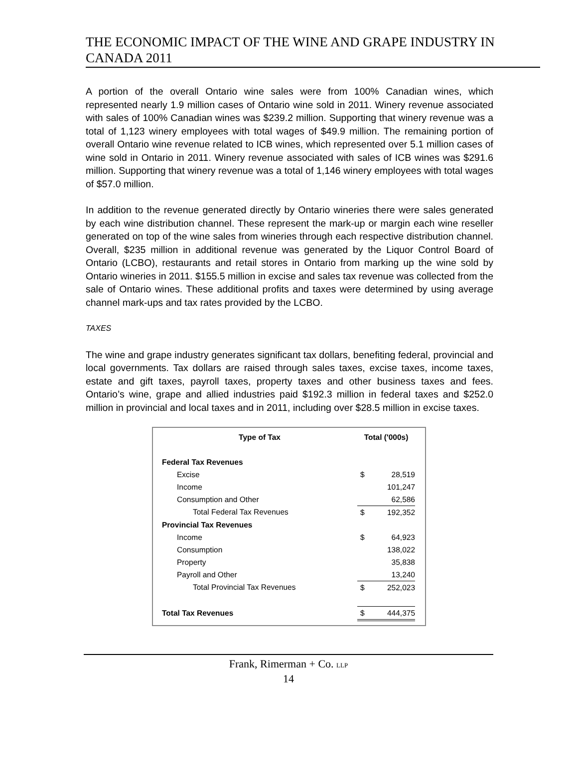THE ECONOMIC IMPACT OF THE WINE AND GRAPE INDUSTRY IN CANADA 2011
A portion of the overall Ontario wine sales were from 100% Canadian wines, which represented nearly 1.9 million cases of Ontario wine sold in 2011. Winery revenue associated with sales of 100% Canadian wines was $239.2 million. Supporting that winery revenue was a total of 1,123 winery employees with total wages of $49.9 million. The remaining portion of overall Ontario wine revenue related to ICB wines, which represented over 5.1 million cases of wine sold in Ontario in 2011. Winery revenue associated with sales of ICB wines was $291.6 million. Supporting that winery revenue was a total of 1,146 winery employees with total wages of $57.0 million.
In addition to the revenue generated directly by Ontario wineries there were sales generated by each wine distribution channel. These represent the mark-up or margin each wine reseller generated on top of the wine sales from wineries through each respective distribution channel. Overall, $235 million in additional revenue was generated by the Liquor Control Board of Ontario (LCBO), restaurants and retail stores in Ontario from marking up the wine sold by Ontario wineries in 2011. $155.5 million in excise and sales tax revenue was collected from the sale of Ontario wines. These additional profits and taxes were determined by using average channel mark-ups and tax rates provided by the LCBO.
TAXES
The wine and grape industry generates significant tax dollars, benefiting federal, provincial and local governments. Tax dollars are raised through sales taxes, excise taxes, income taxes, estate and gift taxes, payroll taxes, property taxes and other business taxes and fees. Ontario’s wine, grape and allied industries paid $192.3 million in federal taxes and $252.0 million in provincial and local taxes and in 2011, including over $28.5 million in excise taxes.
| Type of Tax | Total ('000s) | |
| --- | --- | --- |
| Federal Tax Revenues | | |
| Excise | $ | 28,519 |
| Income | | 101,247 |
| Consumption and Other | | 62,586 |
| Total Federal Tax Revenues | $ | 192,352 |
| Provincial Tax Revenues | | |
| Income | $ | 64,923 |
| Consumption | | 138,022 |
| Property | | 35,838 |
| Payroll and Other | | 13,240 |
| Total Provincial Tax Revenues | $ | 252,023 |
| Total Tax Revenues | $ | 444,375 |
Frank, Rimerman + Co. LLP
14